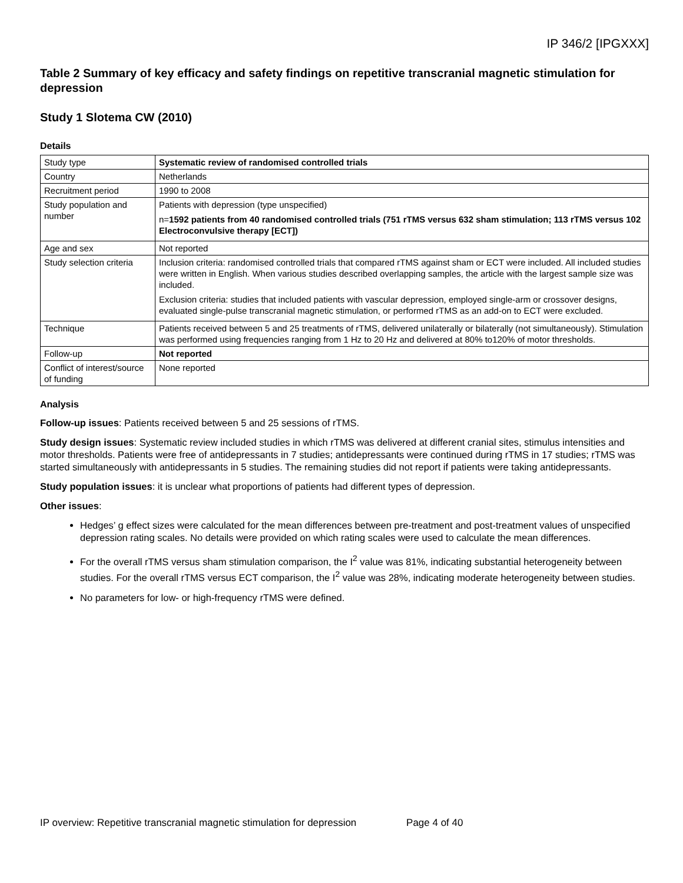IP 346/2 [IPGXXX]
Table 2 Summary of key efficacy and safety findings on repetitive transcranial magnetic stimulation for depression
Study 1 Slotema CW (2010)
Details
| Study type | Systematic review of randomised controlled trials |
| Country | Netherlands |
| Recruitment period | 1990 to 2008 |
| Study population and number | Patients with depression (type unspecified) n= 1592 patients from 40 randomised controlled trials (751 rTMS versus 632 sham stimulation; 113 rTMS versus 102 Electroconvulsive therapy [ECT]) |
| Age and sex | Not reported |
| Study selection criteria | Inclusion criteria: randomised controlled trials that compared rTMS against sham or ECT were included. All included studies were written in English. When various studies described overlapping samples, the article with the largest sample size was included. Exclusion criteria: studies that included patients with vascular depression, employed single-arm or crossover designs, evaluated single-pulse transcranial magnetic stimulation, or performed rTMS as an add-on to ECT were excluded. |
| Technique | Patients received between 5 and 25 treatments of rTMS, delivered unilaterally or bilaterally (not simultaneously). Stimulation was performed using frequencies ranging from 1 Hz to 20 Hz and delivered at 80% to120% of motor thresholds. |
| Follow-up | Not reported |
| Conflict of interest/source of funding | None reported |
Analysis
Follow-up issues: Patients received between 5 and 25 sessions of rTMS.
Study design issues: Systematic review included studies in which rTMS was delivered at different cranial sites, stimulus intensities and motor thresholds. Patients were free of antidepressants in 7 studies; antidepressants were continued during rTMS in 17 studies; rTMS was started simultaneously with antidepressants in 5 studies. The remaining studies did not report if patients were taking antidepressants.
Study population issues: it is unclear what proportions of patients had different types of depression.
Other issues:
Hedges’ g effect sizes were calculated for the mean differences between pre-treatment and post-treatment values of unspecified depression rating scales. No details were provided on which rating scales were used to calculate the mean differences.
For the overall rTMS versus sham stimulation comparison, the I<sup>2</sup> value was 81%, indicating substantial heterogeneity between studies. For the overall rTMS versus ECT comparison, the I<sup>2</sup> value was 28%, indicating moderate heterogeneity between studies.
No parameters for low- or high-frequency rTMS were defined.
IP overview: Repetitive transcranial magnetic stimulation for depression Page 4 of 40